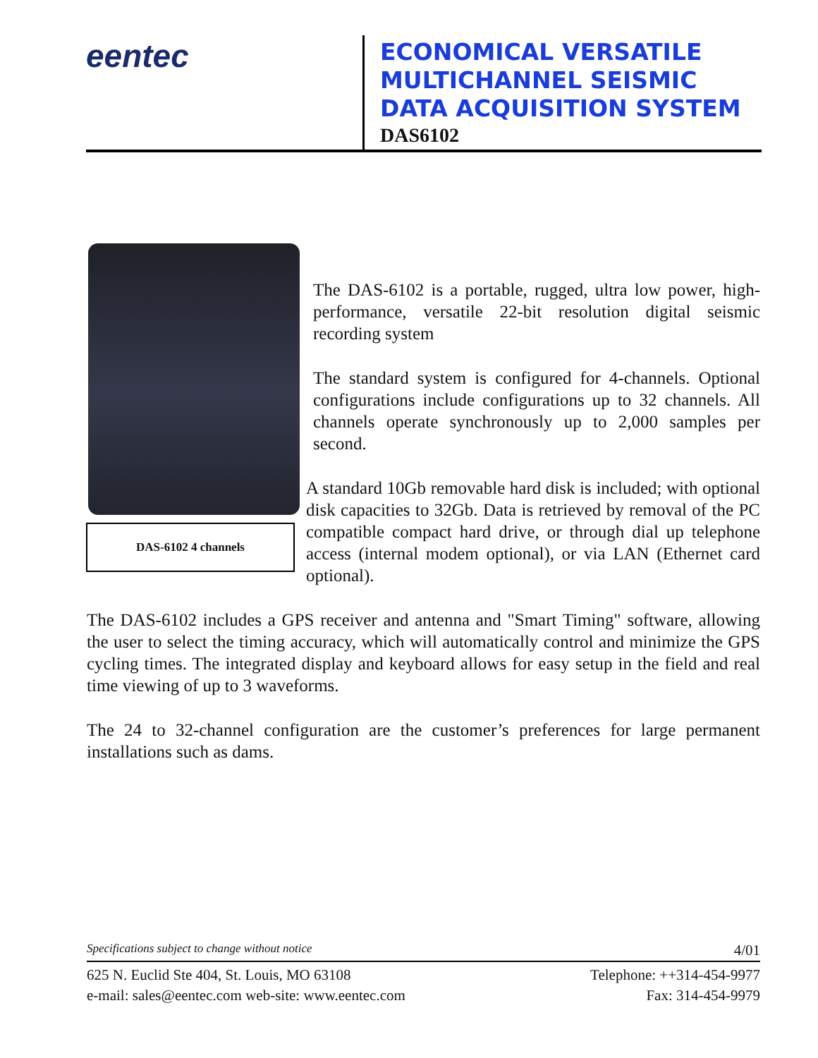eentec
ECONOMICAL VERSATILE
MULTICHANNEL SEISMIC
DATA ACQUISITION SYSTEM
DAS6102
DAS-6102 4 channels
The DAS-6102 is a portable, rugged, ultra low power, high-performance, versatile 22-bit resolution digital seismic recording system
The standard system is configured for 4-channels. Optional configurations include configurations up to 32 channels. All channels operate synchronously up to 2,000 samples per second.
A standard 10Gb removable hard disk is included; with optional disk capacities to 32Gb. Data is retrieved by removal of the PC compatible compact hard drive, or through dial up telephone access (internal modem optional), or via LAN (Ethernet card optional).
The DAS-6102 includes a GPS receiver and antenna and "Smart Timing" software, allowing the user to select the timing accuracy, which will automatically control and minimize the GPS cycling times. The integrated display and keyboard allows for easy setup in the field and real time viewing of up to 3 waveforms.
The 24 to 32-channel configuration are the customer’s preferences for large permanent installations such as dams.
Specifications subject to change without notice 4/01
625 N. Euclid Ste 404, St. Louis, MO 63108 Telephone: ++314-454-9977
e-mail: sales@eentec.com web-site: www.eentec.com Fax: 314-454-9979